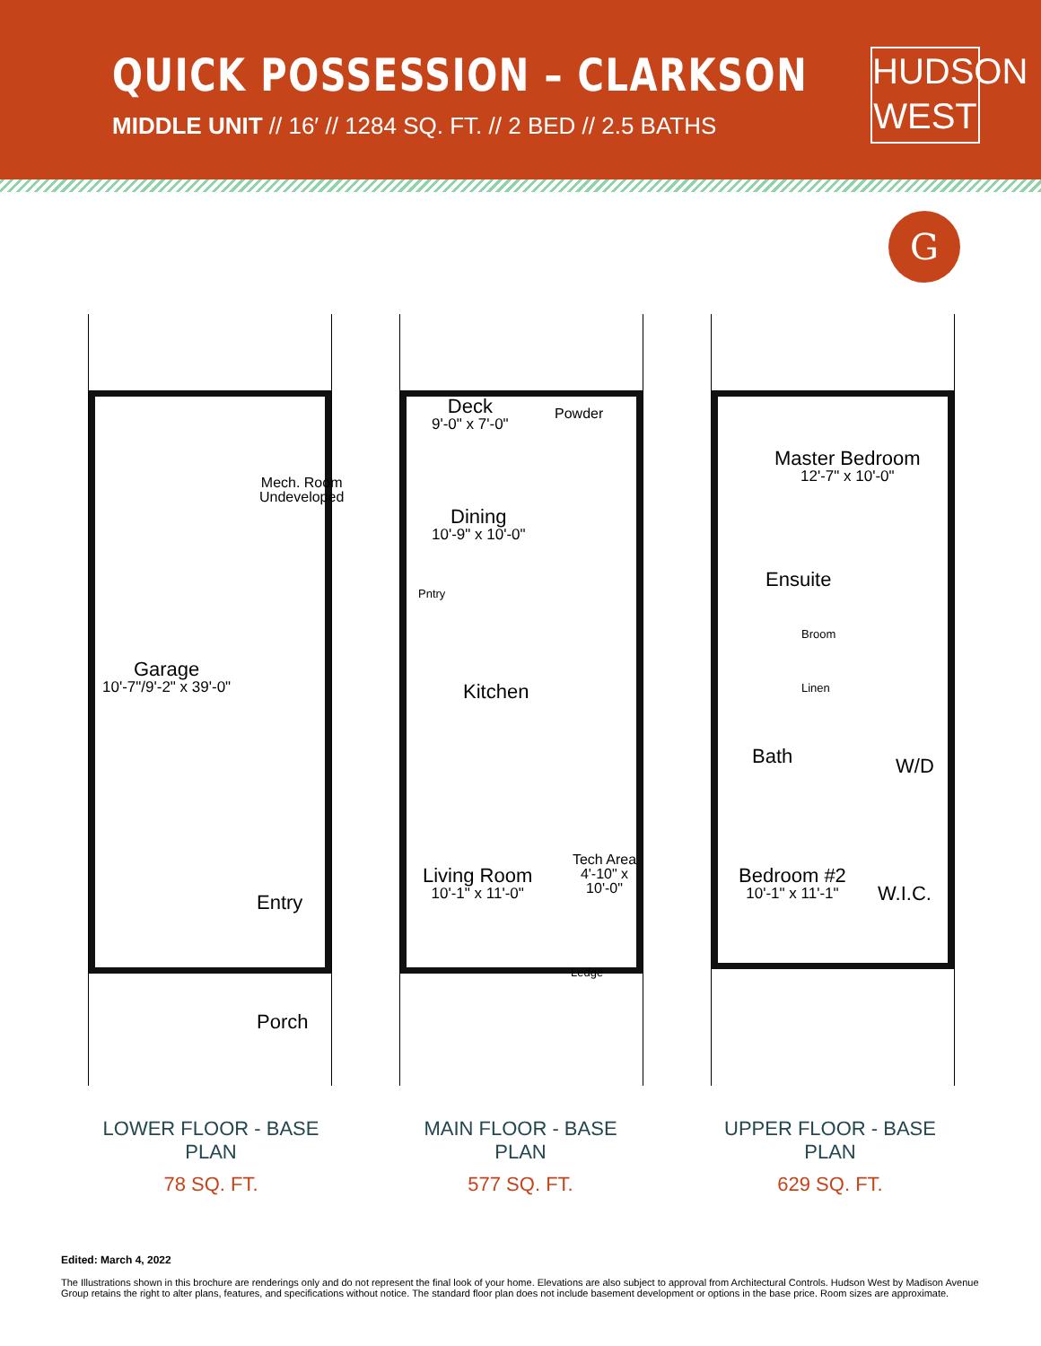QUICK POSSESSION – CLARKSON
MIDDLE UNIT // 16′ // 1284 SQ. FT. // 2 BED // 2.5 BATHS
HUDSON
WEST
G
Garage
10'-7"/9'-2" x 39'-0"
Mech. Room Undeveloped
Entry
Porch
Deck
9'-0" x 7'-0"
Powder
Dining
10'-9" x 10'-0"
Pntry
Kitchen
Living Room
10'-1" x 11'-0"
Tech Area 4'-10" x 10'-0"
Ledge
Master Bedroom
12'-7" x 10'-0"
Ensuite
Broom
Linen
W/D
Bath
Bedroom #2
10'-1" x 11'-1"
W.I.C.
LOWER FLOOR - BASE PLAN
78 SQ. FT.
MAIN FLOOR - BASE PLAN
577 SQ. FT.
UPPER FLOOR - BASE PLAN
629 SQ. FT.
Edited: March 4, 2022
The Illustrations shown in this brochure are renderings only and do not represent the final look of your home. Elevations are also subject to approval from Architectural Controls. Hudson West by Madison Avenue Group retains the right to alter plans, features, and specifications without notice. The standard floor plan does not include basement development or options in the base price. Room sizes are approximate.